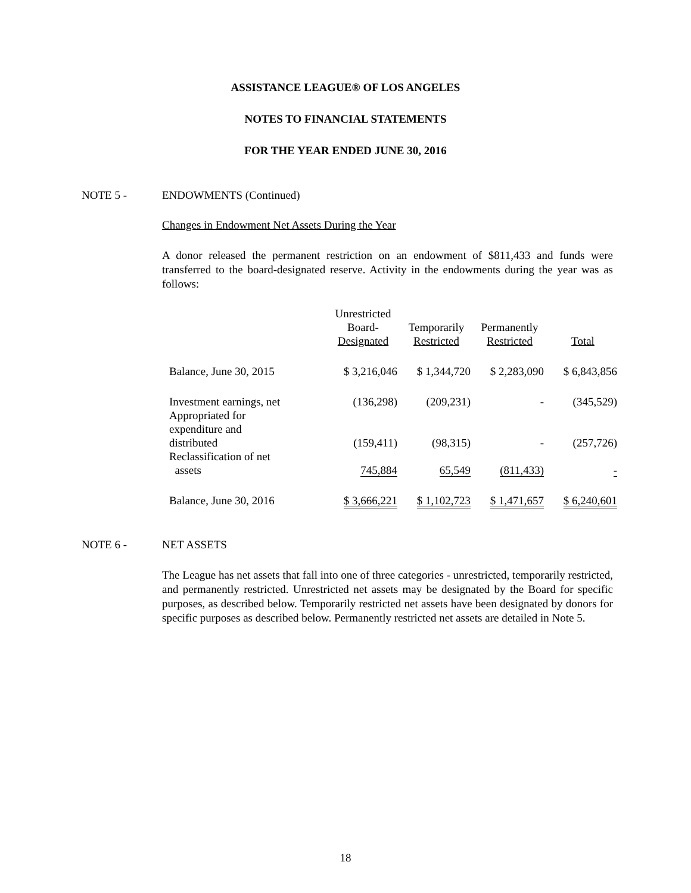ASSISTANCE LEAGUE® OF LOS ANGELES
NOTES TO FINANCIAL STATEMENTS
FOR THE YEAR ENDED JUNE 30, 2016
NOTE 5 - ENDOWMENTS (Continued)
Changes in Endowment Net Assets During the Year
A donor released the permanent restriction on an endowment of $811,433 and funds were transferred to the board-designated reserve. Activity in the endowments during the year was as follows:
| | Unrestricted Board- Designated | Temporarily Restricted | Permanently Restricted | Total |
| --- | --- | --- | --- | --- |
| Balance, June 30, 2015 | $ 3,216,046 | $ 1,344,720 | $ 2,283,090 | $ 6,843,856 |
| Investment earnings, net | (136,298) | (209,231) | - | (345,529) |
| Appropriated for expenditure and distributed | (159,411) | (98,315) | - | (257,726) |
| Reclassification of net assets | 745,884 | 65,549 | (811,433) | - |
| Balance, June 30, 2016 | $ 3,666,221 | $ 1,102,723 | $ 1,471,657 | $ 6,240,601 |
NOTE 6 - NET ASSETS
The League has net assets that fall into one of three categories - unrestricted, temporarily restricted, and permanently restricted. Unrestricted net assets may be designated by the Board for specific purposes, as described below. Temporarily restricted net assets have been designated by donors for specific purposes as described below. Permanently restricted net assets are detailed in Note 5.
18